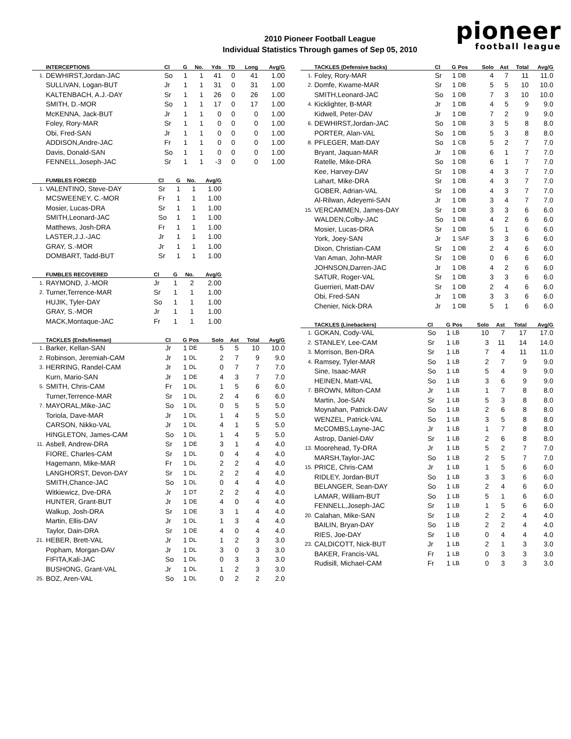2010 Pioneer Football League
Individual Statistics Through games of Sep 05, 2010
pioneer
football league
| | INTERCEPTIONS | Cl | G | No. | Yds | TD | Long | Avg/G |
| --- | --- | --- | --- | --- | --- | --- | --- | --- |
| 1. | DEWHIRST,Jordan-JAC | So | 1 | 1 | 41 | 0 | 41 | 1.00 |
| | SULLIVAN, Logan-BUT | Jr | 1 | 1 | 31 | 0 | 31 | 1.00 |
| | KALTENBACH, A.J.-DAY | Sr | 1 | 1 | 26 | 0 | 26 | 1.00 |
| | SMITH, D.-MOR | So | 1 | 1 | 17 | 0 | 17 | 1.00 |
| | McKENNA, Jack-BUT | Jr | 1 | 1 | 0 | 0 | 0 | 1.00 |
| | Foley, Rory-MAR | Sr | 1 | 1 | 0 | 0 | 0 | 1.00 |
| | Obi, Fred-SAN | Jr | 1 | 1 | 0 | 0 | 0 | 1.00 |
| | ADDISON,Andre-JAC | Fr | 1 | 1 | 0 | 0 | 0 | 1.00 |
| | Davis, Donald-SAN | So | 1 | 1 | 0 | 0 | 0 | 1.00 |
| | FENNELL,Joseph-JAC | Sr | 1 | 1 | -3 | 0 | 0 | 1.00 |
| | FUMBLES FORCED | Cl | G | No. | Avg/G |
| --- | --- | --- | --- | --- | --- |
| 1. | VALENTINO, Steve-DAY | Sr | 1 | 1 | 1.00 |
| | MCSWEENEY, C.-MOR | Fr | 1 | 1 | 1.00 |
| | Mosier, Lucas-DRA | Sr | 1 | 1 | 1.00 |
| | SMITH,Leonard-JAC | So | 1 | 1 | 1.00 |
| | Matthews, Josh-DRA | Fr | 1 | 1 | 1.00 |
| | LASTER,J.J.-JAC | Jr | 1 | 1 | 1.00 |
| | GRAY, S.-MOR | Jr | 1 | 1 | 1.00 |
| | DOMBART, Tadd-BUT | Sr | 1 | 1 | 1.00 |
| | FUMBLES RECOVERED | Cl | G | No. | Avg/G |
| --- | --- | --- | --- | --- | --- |
| 1. | RAYMOND, J.-MOR | Jr | 1 | 2 | 2.00 |
| 2. | Turner,Terrence-MAR | Sr | 1 | 1 | 1.00 |
| | HUJIK, Tyler-DAY | So | 1 | 1 | 1.00 |
| | GRAY, S.-MOR | Jr | 1 | 1 | 1.00 |
| | MACK,Montaque-JAC | Fr | 1 | 1 | 1.00 |
| | TACKLES (Ends/lineman) | Cl | G | Pos | Solo | Ast | Total | Avg/G |
| --- | --- | --- | --- | --- | --- | --- | --- | --- |
| 1. | Barker, Kellan-SAN | Jr | 1 | DE | 5 | 5 | 10 | 10.0 |
| 2. | Robinson, Jeremiah-CAM | Jr | 1 | DL | 2 | 7 | 9 | 9.0 |
| 3. | HERRING, Randel-CAM | Jr | 1 | DL | 0 | 7 | 7 | 7.0 |
| | Kurn, Mario-SAN | Jr | 1 | DE | 4 | 3 | 7 | 7.0 |
| 5. | SMITH, Chris-CAM | Fr | 1 | DL | 1 | 5 | 6 | 6.0 |
| | Turner,Terrence-MAR | Sr | 1 | DL | 2 | 4 | 6 | 6.0 |
| 7. | MAYORAL,Mike-JAC | So | 1 | DL | 0 | 5 | 5 | 5.0 |
| | Toriola, Dave-MAR | Jr | 1 | DL | 1 | 4 | 5 | 5.0 |
| | CARSON, Nikko-VAL | Jr | 1 | DL | 4 | 1 | 5 | 5.0 |
| | HINGLETON, James-CAM | So | 1 | DL | 1 | 4 | 5 | 5.0 |
| 11. | Asbell, Andrew-DRA | Sr | 1 | DE | 3 | 1 | 4 | 4.0 |
| | FIORE, Charles-CAM | Sr | 1 | DL | 0 | 4 | 4 | 4.0 |
| | Hagemann, Mike-MAR | Fr | 1 | DL | 2 | 2 | 4 | 4.0 |
| | LANGHORST, Devon-DAY | Sr | 1 | DL | 2 | 2 | 4 | 4.0 |
| | SMITH,Chance-JAC | So | 1 | DL | 0 | 4 | 4 | 4.0 |
| | Witkiewicz, Dve-DRA | Jr | 1 | DT | 2 | 2 | 4 | 4.0 |
| | HUNTER, Grant-BUT | Jr | 1 | DE | 4 | 0 | 4 | 4.0 |
| | Walkup, Josh-DRA | Sr | 1 | DE | 3 | 1 | 4 | 4.0 |
| | Martin, Ellis-DAV | Jr | 1 | DL | 1 | 3 | 4 | 4.0 |
| | Taylor, Dain-DRA | Sr | 1 | DE | 4 | 0 | 4 | 4.0 |
| 21. | HEBER, Brett-VAL | Jr | 1 | DL | 1 | 2 | 3 | 3.0 |
| | Popham, Morgan-DAV | Jr | 1 | DL | 3 | 0 | 3 | 3.0 |
| | FIFITA,Kali-JAC | So | 1 | DL | 0 | 3 | 3 | 3.0 |
| | BUSHONG, Grant-VAL | Jr | 1 | DL | 1 | 2 | 3 | 3.0 |
| 25. | BOZ, Aren-VAL | So | 1 | DL | 0 | 2 | 2 | 2.0 |
| | TACKLES (Defensive backs) | Cl | G | Pos | Solo | Ast | Total | Avg/G |
| --- | --- | --- | --- | --- | --- | --- | --- | --- |
| 1. | Foley, Rory-MAR | Sr | 1 | DB | 4 | 7 | 11 | 11.0 |
| 2. | Domfe, Kwame-MAR | Sr | 1 | DB | 5 | 5 | 10 | 10.0 |
| | SMITH,Leonard-JAC | So | 1 | DB | 7 | 3 | 10 | 10.0 |
| 4. | Kicklighter, B-MAR | Jr | 1 | DB | 4 | 5 | 9 | 9.0 |
| | Kidwell, Peter-DAV | Jr | 1 | DB | 7 | 2 | 9 | 9.0 |
| 6. | DEWHIRST,Jordan-JAC | So | 1 | DB | 3 | 5 | 8 | 8.0 |
| | PORTER, Alan-VAL | So | 1 | DB | 5 | 3 | 8 | 8.0 |
| 8. | PFLEGER, Matt-DAY | So | 1 | CB | 5 | 2 | 7 | 7.0 |
| | Bryant, Jaquan-MAR | Jr | 1 | DB | 6 | 1 | 7 | 7.0 |
| | Ratelle, Mike-DRA | So | 1 | DB | 6 | 1 | 7 | 7.0 |
| | Kee, Harvey-DAV | Sr | 1 | DB | 4 | 3 | 7 | 7.0 |
| | Lahart, Mike-DRA | Sr | 1 | DB | 4 | 3 | 7 | 7.0 |
| | GOBER, Adrian-VAL | Sr | 1 | DB | 4 | 3 | 7 | 7.0 |
| | Al-Rilwan, Adeyemi-SAN | Jr | 1 | DB | 3 | 4 | 7 | 7.0 |
| 15. | VERCAMMEN, James-DAY | Sr | 1 | DB | 3 | 3 | 6 | 6.0 |
| | WALDEN,Colby-JAC | So | 1 | DB | 4 | 2 | 6 | 6.0 |
| | Mosier, Lucas-DRA | Sr | 1 | DB | 5 | 1 | 6 | 6.0 |
| | York, Joey-SAN | Jr | 1 | SAF | 3 | 3 | 6 | 6.0 |
| | Dixon, Christian-CAM | Sr | 1 | DB | 2 | 4 | 6 | 6.0 |
| | Van Aman, John-MAR | Sr | 1 | DB | 0 | 6 | 6 | 6.0 |
| | JOHNSON,Darren-JAC | Jr | 1 | DB | 4 | 2 | 6 | 6.0 |
| | SATUR, Roger-VAL | Sr | 1 | DB | 3 | 3 | 6 | 6.0 |
| | Guerrieri, Matt-DAV | Sr | 1 | DB | 2 | 4 | 6 | 6.0 |
| | Obi, Fred-SAN | Jr | 1 | DB | 3 | 3 | 6 | 6.0 |
| | Chenier, Nick-DRA | Jr | 1 | DB | 5 | 1 | 6 | 6.0 |
| | TACKLES (Linebackers) | Cl | G | Pos | Solo | Ast | Total | Avg/G |
| --- | --- | --- | --- | --- | --- | --- | --- | --- |
| 1. | GOKAN, Cody-VAL | So | 1 | LB | 10 | 7 | 17 | 17.0 |
| 2. | STANLEY, Lee-CAM | Sr | 1 | LB | 3 | 11 | 14 | 14.0 |
| 3. | Morrison, Ben-DRA | Sr | 1 | LB | 7 | 4 | 11 | 11.0 |
| 4. | Ramsey, Tyler-MAR | So | 1 | LB | 2 | 7 | 9 | 9.0 |
| | Sine, Isaac-MAR | So | 1 | LB | 5 | 4 | 9 | 9.0 |
| | HEINEN, Matt-VAL | So | 1 | LB | 3 | 6 | 9 | 9.0 |
| 7. | BROWN, Milton-CAM | Jr | 1 | LB | 1 | 7 | 8 | 8.0 |
| | Martin, Joe-SAN | Sr | 1 | LB | 5 | 3 | 8 | 8.0 |
| | Moynahan, Patrick-DAV | So | 1 | LB | 2 | 6 | 8 | 8.0 |
| | WENZEL, Patrick-VAL | So | 1 | LB | 3 | 5 | 8 | 8.0 |
| | McCOMBS,Layne-JAC | Jr | 1 | LB | 1 | 7 | 8 | 8.0 |
| | Astrop, Daniel-DAV | Sr | 1 | LB | 2 | 6 | 8 | 8.0 |
| 13. | Moorehead, Ty-DRA | Jr | 1 | LB | 5 | 2 | 7 | 7.0 |
| | MARSH,Taylor-JAC | So | 1 | LB | 2 | 5 | 7 | 7.0 |
| 15. | PRICE, Chris-CAM | Jr | 1 | LB | 1 | 5 | 6 | 6.0 |
| | RIDLEY, Jordan-BUT | So | 1 | LB | 3 | 3 | 6 | 6.0 |
| | BELANGER, Sean-DAY | So | 1 | LB | 2 | 4 | 6 | 6.0 |
| | LAMAR, William-BUT | So | 1 | LB | 5 | 1 | 6 | 6.0 |
| | FENNELL,Joseph-JAC | Sr | 1 | LB | 1 | 5 | 6 | 6.0 |
| 20. | Calahan, Mike-SAN | Sr | 1 | LB | 2 | 2 | 4 | 4.0 |
| | BAILIN, Bryan-DAY | So | 1 | LB | 2 | 2 | 4 | 4.0 |
| | RIES, Joe-DAY | Sr | 1 | LB | 0 | 4 | 4 | 4.0 |
| 23. | CALDICOTT, Nick-BUT | Jr | 1 | LB | 2 | 1 | 3 | 3.0 |
| | BAKER, Francis-VAL | Fr | 1 | LB | 0 | 3 | 3 | 3.0 |
| | Rudisill, Michael-CAM | Fr | 1 | LB | 0 | 3 | 3 | 3.0 |